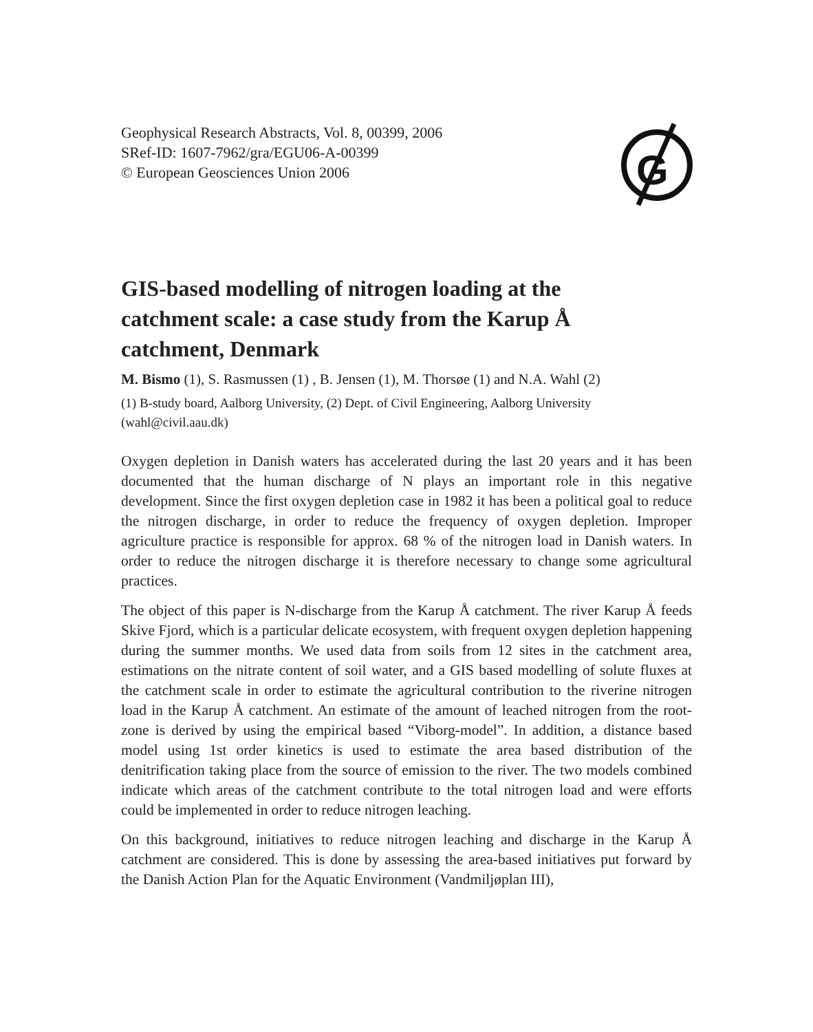G
Geophysical Research Abstracts, Vol. 8, 00399, 2006
SRef-ID: 1607-7962/gra/EGU06-A-00399
© European Geosciences Union 2006
GIS-based modelling of nitrogen loading at the catchment scale: a case study from the Karup Å catchment, Denmark
M. Bismo (1), S. Rasmussen (1) , B. Jensen (1), M. Thorsøe (1) and N.A. Wahl (2)
(1) B-study board, Aalborg University, (2) Dept. of Civil Engineering, Aalborg University (wahl@civil.aau.dk)
Oxygen depletion in Danish waters has accelerated during the last 20 years and it has been documented that the human discharge of N plays an important role in this negative development. Since the first oxygen depletion case in 1982 it has been a political goal to reduce the nitrogen discharge, in order to reduce the frequency of oxygen depletion. Improper agriculture practice is responsible for approx. 68 % of the nitrogen load in Danish waters. In order to reduce the nitrogen discharge it is therefore necessary to change some agricultural practices.
The object of this paper is N-discharge from the Karup Å catchment. The river Karup Å feeds Skive Fjord, which is a particular delicate ecosystem, with frequent oxygen depletion happening during the summer months. We used data from soils from 12 sites in the catchment area, estimations on the nitrate content of soil water, and a GIS based modelling of solute fluxes at the catchment scale in order to estimate the agricultural contribution to the riverine nitrogen load in the Karup Å catchment. An estimate of the amount of leached nitrogen from the root-zone is derived by using the empirical based “Viborg-model”. In addition, a distance based model using 1st order kinetics is used to estimate the area based distribution of the denitrification taking place from the source of emission to the river. The two models combined indicate which areas of the catchment contribute to the total nitrogen load and were efforts could be implemented in order to reduce nitrogen leaching.
On this background, initiatives to reduce nitrogen leaching and discharge in the Karup Å catchment are considered. This is done by assessing the area-based initiatives put forward by the Danish Action Plan for the Aquatic Environment (Vandmiljøplan III),